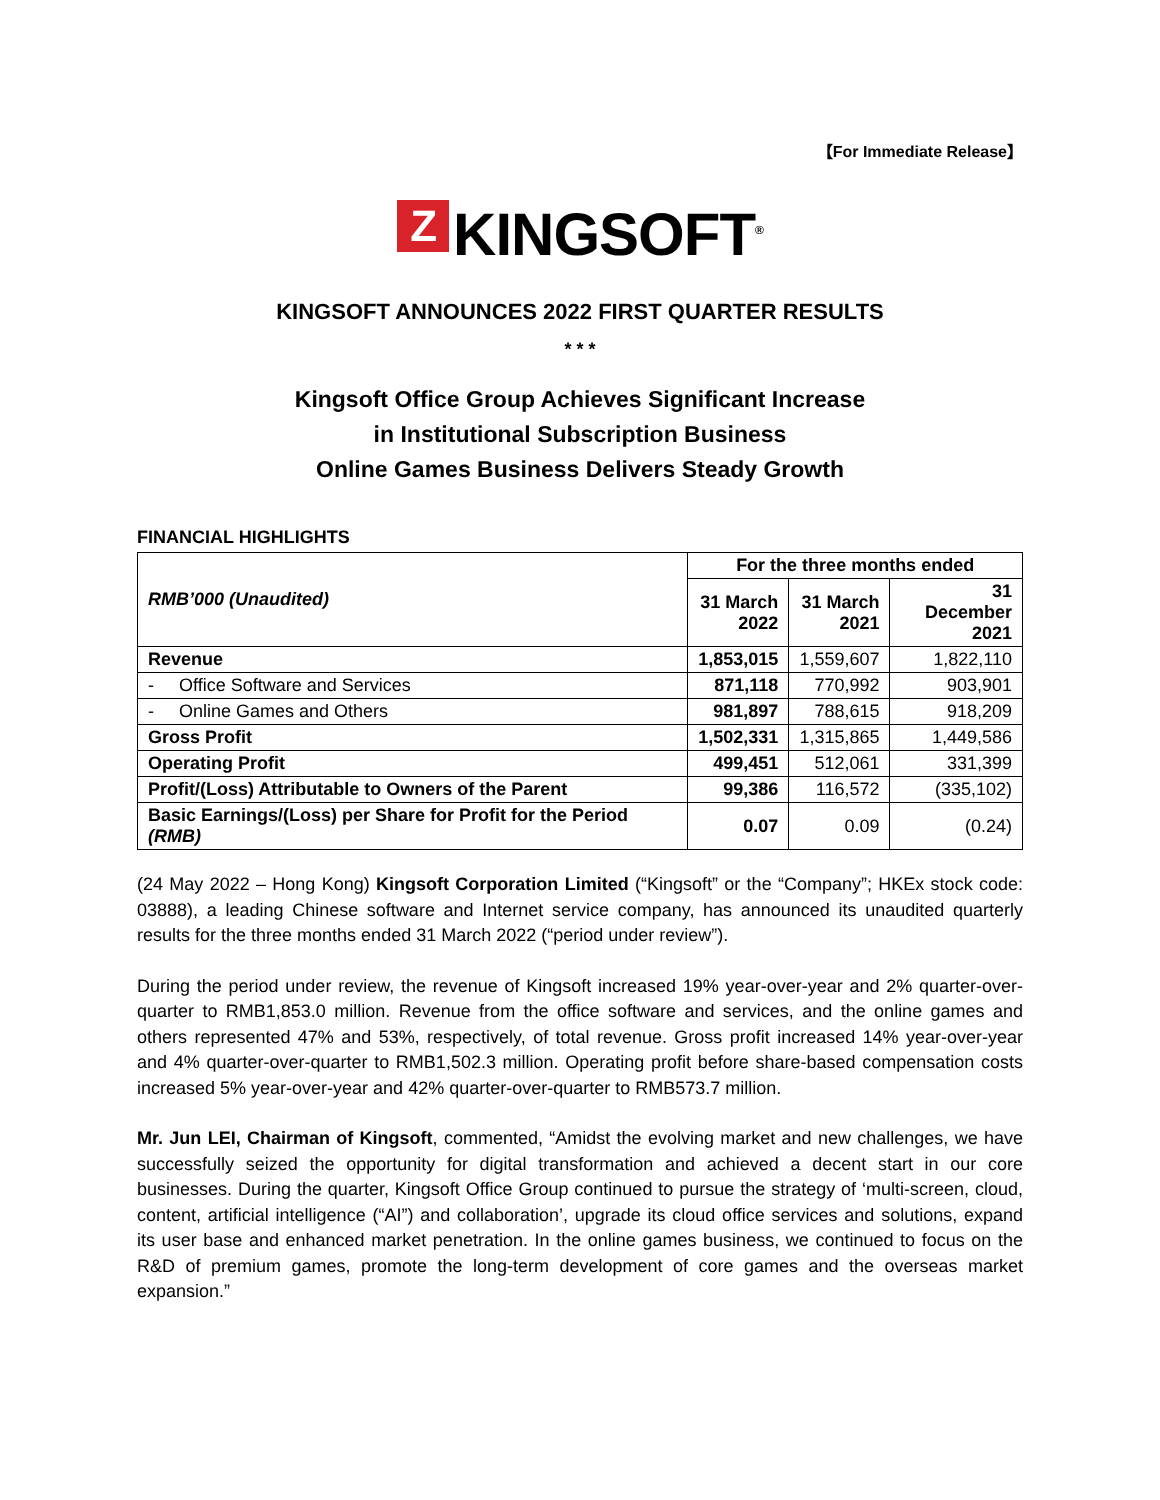【For Immediate Release】
Z KINGSOFT<sup>®</sup>
KINGSOFT ANNOUNCES 2022 FIRST QUARTER RESULTS
* * *
Kingsoft Office Group Achieves Significant Increase
in Institutional Subscription Business
Online Games Business Delivers Steady Growth
FINANCIAL HIGHLIGHTS
| RMB’000 (Unaudited) | For the three months ended | | |
| --- | --- | --- | --- |
| | 31 March 2022 | 31 March 2021 | 31 December 2021 |
| Revenue | 1,853,015 | 1,559,607 | 1,822,110 |
| - Office Software and Services | 871,118 | 770,992 | 903,901 |
| - Online Games and Others | 981,897 | 788,615 | 918,209 |
| Gross Profit | 1,502,331 | 1,315,865 | 1,449,586 |
| Operating Profit | 499,451 | 512,061 | 331,399 |
| Profit/(Loss) Attributable to Owners of the Parent | 99,386 | 116,572 | (335,102) |
| Basic Earnings/(Loss) per Share for Profit for the Period (RMB) | 0.07 | 0.09 | (0.24) |
(24 May 2022 – Hong Kong) Kingsoft Corporation Limited (“Kingsoft” or the “Company”; HKEx stock code: 03888), a leading Chinese software and Internet service company, has announced its unaudited quarterly results for the three months ended 31 March 2022 (“period under review”).
During the period under review, the revenue of Kingsoft increased 19% year-over-year and 2% quarter-over-quarter to RMB1,853.0 million. Revenue from the office software and services, and the online games and others represented 47% and 53%, respectively, of total revenue. Gross profit increased 14% year-over-year and 4% quarter-over-quarter to RMB1,502.3 million. Operating profit before share-based compensation costs increased 5% year-over-year and 42% quarter-over-quarter to RMB573.7 million.
Mr. Jun LEI, Chairman of Kingsoft, commented, “Amidst the evolving market and new challenges, we have successfully seized the opportunity for digital transformation and achieved a decent start in our core businesses. During the quarter, Kingsoft Office Group continued to pursue the strategy of ‘multi-screen, cloud, content, artificial intelligence (“AI”) and collaboration’, upgrade its cloud office services and solutions, expand its user base and enhanced market penetration. In the online games business, we continued to focus on the R&D of premium games, promote the long-term development of core games and the overseas market expansion.”